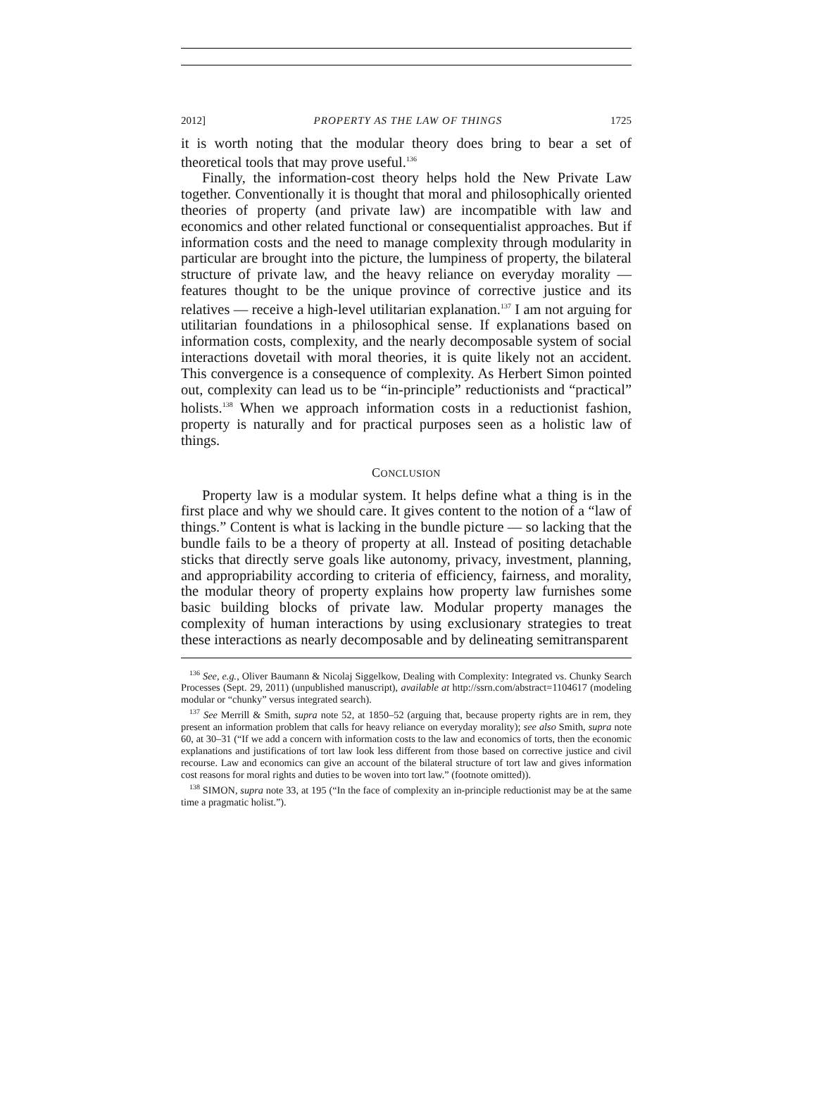2012] PROPERTY AS THE LAW OF THINGS 1725
it is worth noting that the modular theory does bring to bear a set of theoretical tools that may prove useful.<sup>136</sup>
Finally, the information-cost theory helps hold the New Private Law together. Conventionally it is thought that moral and philosophically oriented theories of property (and private law) are incompatible with law and economics and other related functional or consequentialist approaches. But if information costs and the need to manage complexity through modularity in particular are brought into the picture, the lumpiness of property, the bilateral structure of private law, and the heavy reliance on everyday morality — features thought to be the unique province of corrective justice and its relatives — receive a high-level utilitarian explanation.<sup>137</sup> I am not arguing for utilitarian foundations in a philosophical sense. If explanations based on information costs, complexity, and the nearly decomposable system of social interactions dovetail with moral theories, it is quite likely not an accident. This convergence is a consequence of complexity. As Herbert Simon pointed out, complexity can lead us to be “in-principle” reductionists and “practical” holists.<sup>138</sup> When we approach information costs in a reductionist fashion, property is naturally and for practical purposes seen as a holistic law of things.
CONCLUSION
Property law is a modular system. It helps define what a thing is in the first place and why we should care. It gives content to the notion of a “law of things.” Content is what is lacking in the bundle picture — so lacking that the bundle fails to be a theory of property at all. Instead of positing detachable sticks that directly serve goals like autonomy, privacy, investment, planning, and appropriability according to criteria of efficiency, fairness, and morality, the modular theory of property explains how property law furnishes some basic building blocks of private law. Modular property manages the complexity of human interactions by using exclusionary strategies to treat these interactions as nearly decomposable and by delineating semitransparent
<sup>136</sup> See, e.g., Oliver Baumann & Nicolaj Siggelkow, Dealing with Complexity: Integrated vs. Chunky Search Processes (Sept. 29, 2011) (unpublished manuscript), available at http://ssrn.com/abstract=1104617 (modeling modular or “chunky” versus integrated search).
<sup>137</sup> See Merrill & Smith, supra note 52, at 1850–52 (arguing that, because property rights are in rem, they present an information problem that calls for heavy reliance on everyday morality); see also Smith, supra note 60, at 30–31 (“If we add a concern with information costs to the law and economics of torts, then the economic explanations and justifications of tort law look less different from those based on corrective justice and civil recourse. Law and economics can give an account of the bilateral structure of tort law and gives information cost reasons for moral rights and duties to be woven into tort law.” (footnote omitted)).
<sup>138</sup> SIMON, supra note 33, at 195 (“In the face of complexity an in-principle reductionist may be at the same time a pragmatic holist.”).